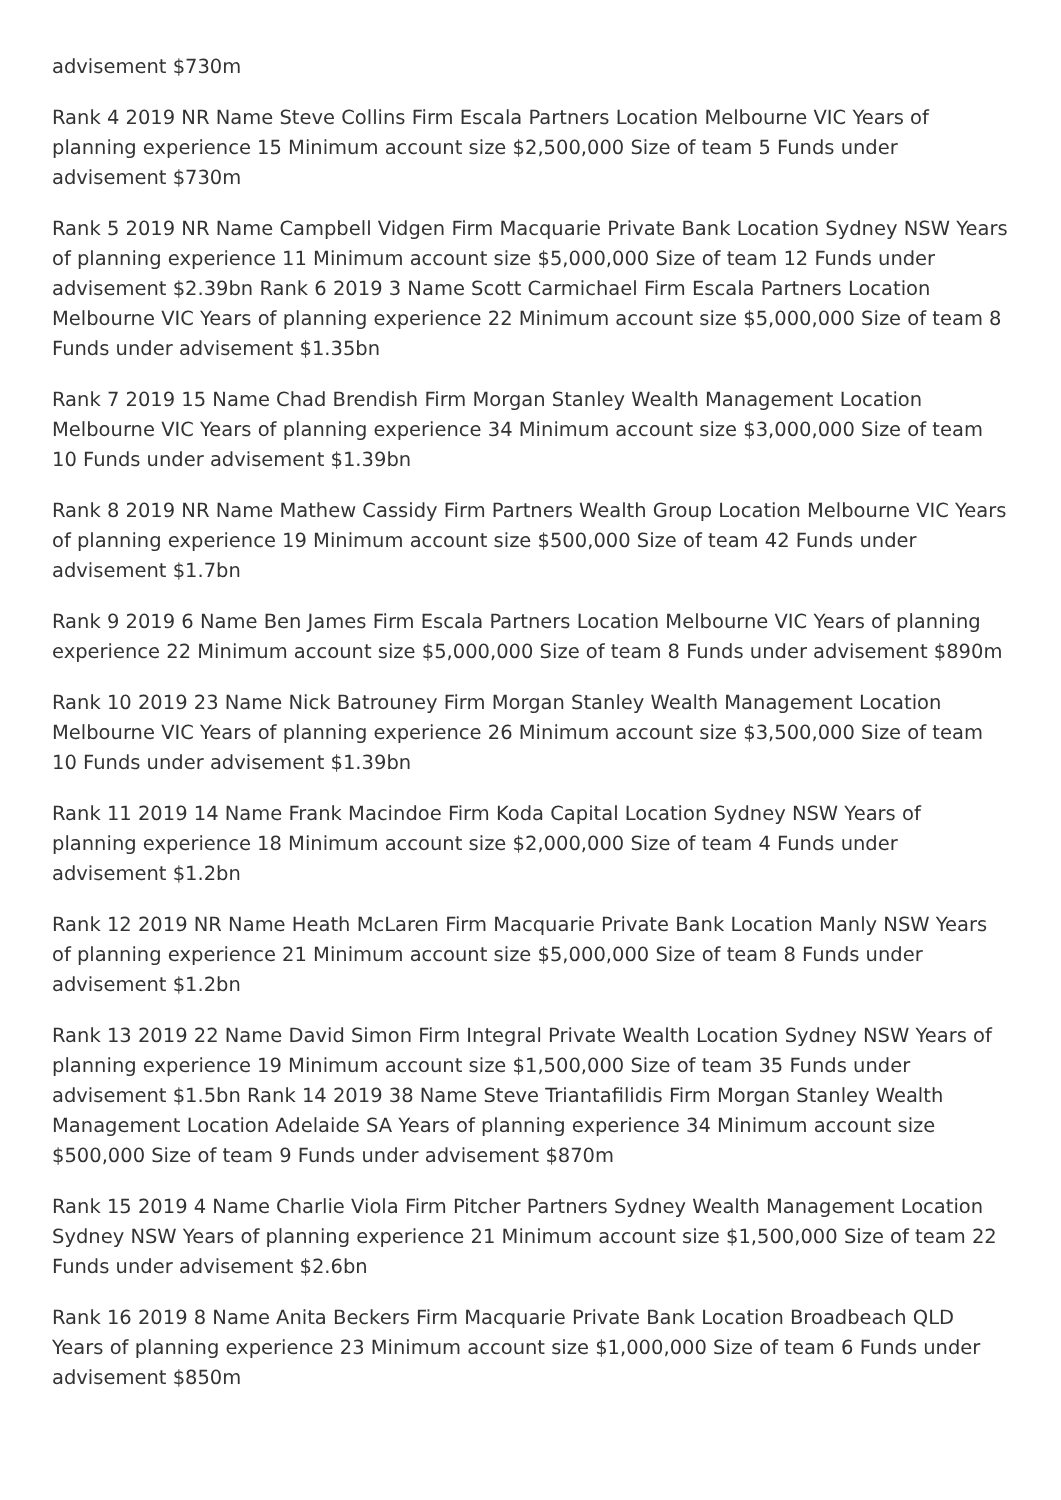advisement $730m
Rank 4 2019 NR Name Steve Collins Firm Escala Partners Location Melbourne VIC Years of planning experience 15 Minimum account size $2,500,000 Size of team 5 Funds under advisement $730m
Rank 5 2019 NR Name Campbell Vidgen Firm Macquarie Private Bank Location Sydney NSW Years of planning experience 11 Minimum account size $5,000,000 Size of team 12 Funds under advisement $2.39bn Rank 6 2019 3 Name Scott Carmichael Firm Escala Partners Location Melbourne VIC Years of planning experience 22 Minimum account size $5,000,000 Size of team 8 Funds under advisement $1.35bn
Rank 7 2019 15 Name Chad Brendish Firm Morgan Stanley Wealth Management Location Melbourne VIC Years of planning experience 34 Minimum account size $3,000,000 Size of team 10 Funds under advisement $1.39bn
Rank 8 2019 NR Name Mathew Cassidy Firm Partners Wealth Group Location Melbourne VIC Years of planning experience 19 Minimum account size $500,000 Size of team 42 Funds under advisement $1.7bn
Rank 9 2019 6 Name Ben James Firm Escala Partners Location Melbourne VIC Years of planning experience 22 Minimum account size $5,000,000 Size of team 8 Funds under advisement $890m
Rank 10 2019 23 Name Nick Batrouney Firm Morgan Stanley Wealth Management Location Melbourne VIC Years of planning experience 26 Minimum account size $3,500,000 Size of team 10 Funds under advisement $1.39bn
Rank 11 2019 14 Name Frank Macindoe Firm Koda Capital Location Sydney NSW Years of planning experience 18 Minimum account size $2,000,000 Size of team 4 Funds under advisement $1.2bn
Rank 12 2019 NR Name Heath McLaren Firm Macquarie Private Bank Location Manly NSW Years of planning experience 21 Minimum account size $5,000,000 Size of team 8 Funds under advisement $1.2bn
Rank 13 2019 22 Name David Simon Firm Integral Private Wealth Location Sydney NSW Years of planning experience 19 Minimum account size $1,500,000 Size of team 35 Funds under advisement $1.5bn Rank 14 2019 38 Name Steve Triantafilidis Firm Morgan Stanley Wealth Management Location Adelaide SA Years of planning experience 34 Minimum account size $500,000 Size of team 9 Funds under advisement $870m
Rank 15 2019 4 Name Charlie Viola Firm Pitcher Partners Sydney Wealth Management Location Sydney NSW Years of planning experience 21 Minimum account size $1,500,000 Size of team 22 Funds under advisement $2.6bn
Rank 16 2019 8 Name Anita Beckers Firm Macquarie Private Bank Location Broadbeach QLD Years of planning experience 23 Minimum account size $1,000,000 Size of team 6 Funds under advisement $850m